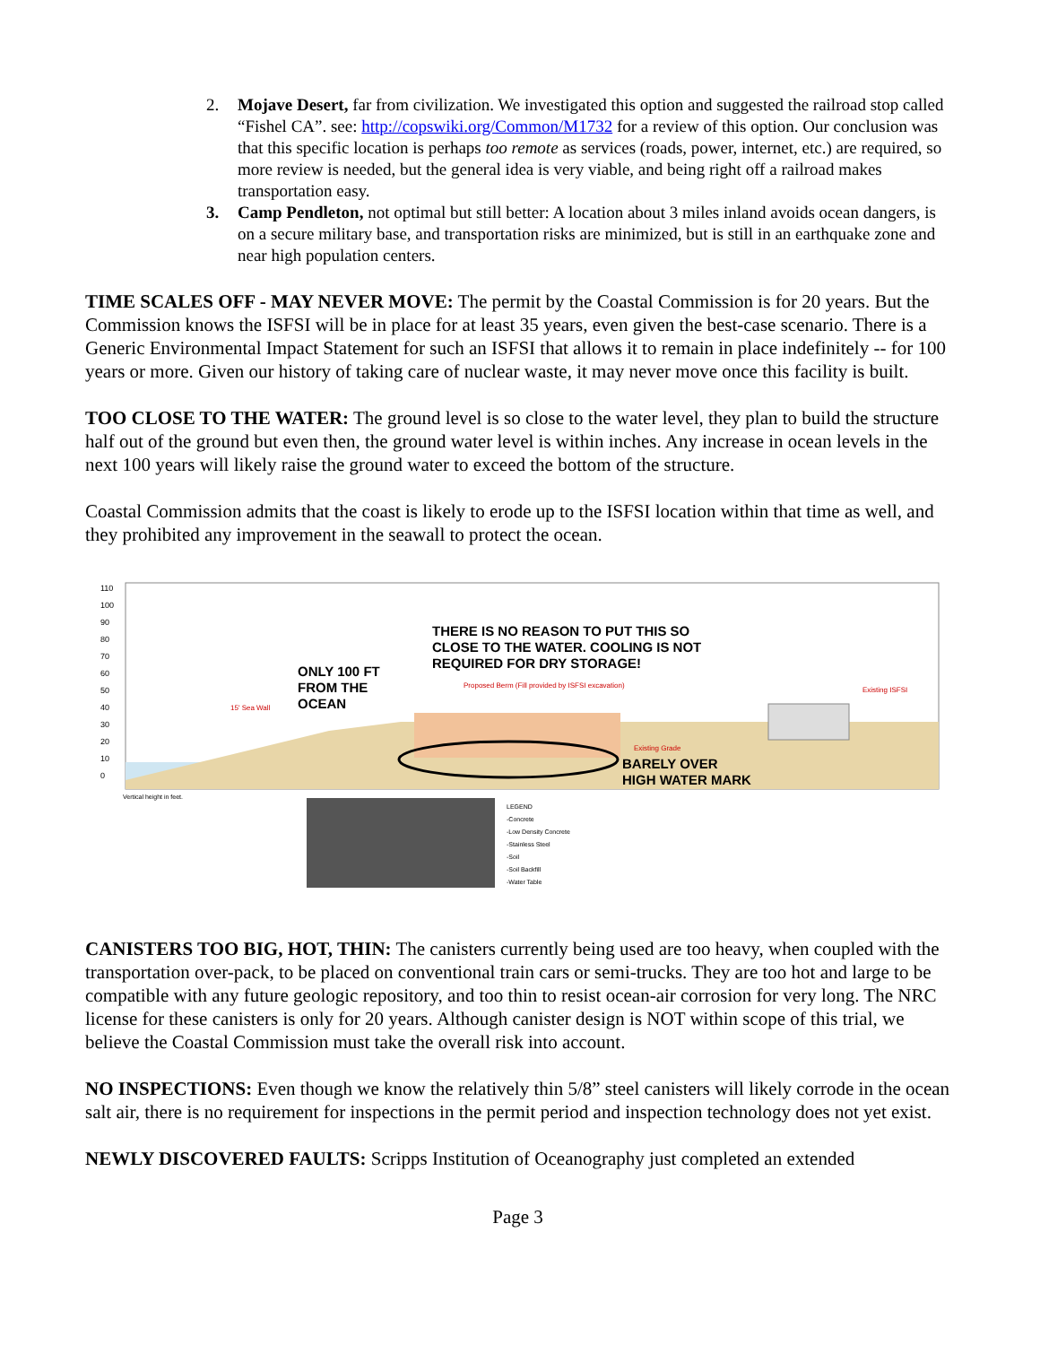2. Mojave Desert, far from civilization. We investigated this option and suggested the railroad stop called “Fishel CA”. see: http://copswiki.org/Common/M1732 for a review of this option. Our conclusion was that this specific location is perhaps too remote as services (roads, power, internet, etc.) are required, so more review is needed, but the general idea is very viable, and being right off a railroad makes transportation easy.
3. Camp Pendleton, not optimal but still better: A location about 3 miles inland avoids ocean dangers, is on a secure military base, and transportation risks are minimized, but is still in an earthquake zone and near high population centers.
TIME SCALES OFF - MAY NEVER MOVE: The permit by the Coastal Commission is for 20 years. But the Commission knows the ISFSI will be in place for at least 35 years, even given the best-case scenario. There is a Generic Environmental Impact Statement for such an ISFSI that allows it to remain in place indefinitely -- for 100 years or more. Given our history of taking care of nuclear waste, it may never move once this facility is built.
TOO CLOSE TO THE WATER: The ground level is so close to the water level, they plan to build the structure half out of the ground but even then, the ground water level is within inches. Any increase in ocean levels in the next 100 years will likely raise the ground water to exceed the bottom of the structure.
Coastal Commission admits that the coast is likely to erode up to the ISFSI location within that time as well, and they prohibited any improvement in the seawall to protect the ocean.
110
100
90
80
70
60
50
40
30
20
10
0
THERE IS NO REASON TO PUT THIS SO
CLOSE TO THE WATER. COOLING IS NOT
REQUIRED FOR DRY STORAGE!
ONLY 100 FT
FROM THE
OCEAN
BARELY OVER
HIGH WATER MARK
Proposed Berm (Fill provided by ISFSI excavation)
Existing ISFSI
15' Sea Wall
Existing Grade
Vertical height in feet.
LEGEND
-Concrete
-Low Density Concrete
-Stainless Steel
-Soil
-Soil Backfill
-Water Table
CANISTERS TOO BIG, HOT, THIN: The canisters currently being used are too heavy, when coupled with the transportation over-pack, to be placed on conventional train cars or semi-trucks. They are too hot and large to be compatible with any future geologic repository, and too thin to resist ocean-air corrosion for very long. The NRC license for these canisters is only for 20 years. Although canister design is NOT within scope of this trial, we believe the Coastal Commission must take the overall risk into account.
NO INSPECTIONS: Even though we know the relatively thin 5/8” steel canisters will likely corrode in the ocean salt air, there is no requirement for inspections in the permit period and inspection technology does not yet exist.
NEWLY DISCOVERED FAULTS: Scripps Institution of Oceanography just completed an extended
Page 3